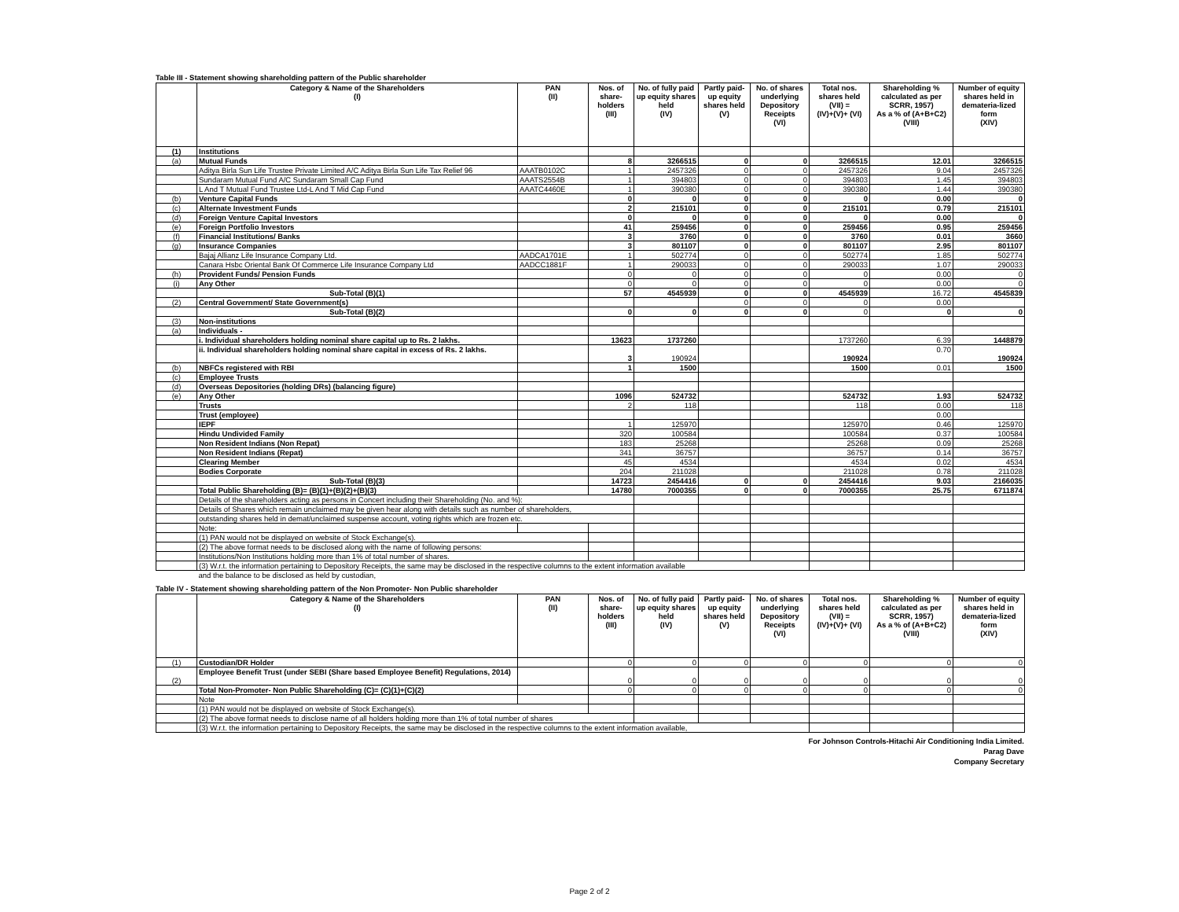Table III - Statement showing shareholding pattern of the Public shareholder
| | Category & Name of the Shareholders (I) | PAN (II) | Nos. of share-holders (III) | No. of fully paid up equity shares held (IV) | Partly paid-up equity shares held (V) | No. of shares underlying Depository Receipts (VI) | Total nos. shares held (VII) = (IV)+(V)+ (VI) | Shareholding % calculated as per SCRR, 1957) As a % of (A+B+C2) (VIII) | Number of equity shares held in demateria-lized form (XIV) |
| --- | --- | --- | --- | --- | --- | --- | --- | --- | --- |
| (1) | Institutions | | | | | | | | |
| (a) | Mutual Funds | | 8 | 3266515 | 0 | 0 | 3266515 | 12.01 | 3266515 |
| | Aditya Birla Sun Life Trustee Private Limited A/C Aditya Birla Sun Life Tax Relief 96 | AAATB0102C | 1 | 2457326 | 0 | 0 | 2457326 | 9.04 | 2457326 |
| | Sundaram Mutual Fund A/C Sundaram Small Cap Fund | AAATS2554B | 1 | 394803 | 0 | 0 | 394803 | 1.45 | 394803 |
| | L And T Mutual Fund Trustee Ltd-L And T Mid Cap Fund | AAATC4460E | 1 | 390380 | 0 | 0 | 390380 | 1.44 | 390380 |
| (b) | Venture Capital Funds | | 0 | 0 | 0 | 0 | 0 | 0.00 | 0 |
| (c) | Alternate Investment Funds | | 2 | 215101 | 0 | 0 | 215101 | 0.79 | 215101 |
| (d) | Foreign Venture Capital Investors | | 0 | 0 | 0 | 0 | 0 | 0.00 | 0 |
| (e) | Foreign Portfolio Investors | | 41 | 259456 | 0 | 0 | 259456 | 0.95 | 259456 |
| (f) | Financial Institutions/ Banks | | 3 | 3760 | 0 | 0 | 3760 | 0.01 | 3660 |
| (g) | Insurance Companies | | 3 | 801107 | 0 | 0 | 801107 | 2.95 | 801107 |
| | Bajaj Allianz Life Insurance Company Ltd. | AADCA1701E | 1 | 502774 | 0 | 0 | 502774 | 1.85 | 502774 |
| | Canara Hsbc Oriental Bank Of Commerce Life Insurance Company Ltd | AADCC1881F | 1 | 290033 | 0 | 0 | 290033 | 1.07 | 290033 |
| (h) | Provident Funds/ Pension Funds | | 0 | 0 | 0 | 0 | 0 | 0.00 | 0 |
| (i) | Any Other | | 0 | 0 | 0 | 0 | 0 | 0.00 | 0 |
| | Sub-Total (B)(1) | | 57 | 4545939 | 0 | 0 | 4545939 | 16.72 | 4545839 |
| (2) | Central Government/ State Government(s) | | | | 0 | 0 | 0 | 0.00 | |
| | Sub-Total (B)(2) | | 0 | 0 | 0 | 0 | 0 | 0 | 0 |
| (3) | Non-institutions | | | | | | | | |
| (a) | Individuals - | | | | | | | | |
| | i. Individual shareholders holding nominal share capital up to Rs. 2 lakhs. | | 13623 | 1737260 | | | 1737260 | 6.39 | 1448879 |
| | ii. Individual shareholders holding nominal share capital in excess of Rs. 2 lakhs. | | 3 | 190924 | | | 190924 | 0.70 | 190924 |
| (b) | NBFCs registered with RBI | | 1 | 1500 | | | 1500 | 0.01 | 1500 |
| (c) | Employee Trusts | | | | | | | | |
| (d) | Overseas Depositories (holding DRs) (balancing figure) | | | | | | | | |
| (e) | Any Other | | 1096 | 524732 | | | 524732 | 1.93 | 524732 |
| | Trusts | | 2 | 118 | | | 118 | 0.00 | 118 |
| | Trust (employee) | | | | | | | 0.00 | |
| | IEPF | | 1 | 125970 | | | 125970 | 0.46 | 125970 |
| | Hindu Undivided Family | | 320 | 100584 | | | 100584 | 0.37 | 100584 |
| | Non Resident Indians (Non Repat) | | 183 | 25268 | | | 25268 | 0.09 | 25268 |
| | Non Resident Indians (Repat) | | 341 | 36757 | | | 36757 | 0.14 | 36757 |
| | Clearing Member | | 45 | 4534 | | | 4534 | 0.02 | 4534 |
| | Bodies Corporate | | 204 | 211028 | | | 211028 | 0.78 | 211028 |
| | Sub-Total (B)(3) | | 14723 | 2454416 | 0 | 0 | 2454416 | 9.03 | 2166035 |
| | Total Public Shareholding (B)= (B)(1)+(B)(2)+(B)(3) | | 14780 | 7000355 | 0 | 0 | 7000355 | 25.75 | 6711874 |
| | Details of the shareholders acting as persons in Concert including their Shareholding (No. and %): | | | | | | | | |
| | Details of Shares which remain unclaimed may be given hear along with details such as number of shareholders, | | | | | | | | |
| | outstanding shares held in demat/unclaimed suspense account, voting rights which are frozen etc. | | | | | | | | |
| | Note: | | | | | | | | |
| | (1) PAN would not be displayed on website of Stock Exchange(s). | | | | | | | | |
| | (2) The above format needs to be disclosed along with the name of following persons: | | | | | | | | |
| | Institutions/Non Institutions holding more than 1% of total number of shares. | | | | | | | | |
| | (3) W.r.t. the information pertaining to Depository Receipts, the same may be disclosed in the respective columns to the extent information available | | | | | | | | |
| | and the balance to be disclosed as held by custodian, | | | | | | | | |
Table IV - Statement showing shareholding pattern of the Non Promoter- Non Public shareholder
| | Category & Name of the Shareholders (I) | PAN (II) | Nos. of share-holders (III) | No. of fully paid up equity shares held (IV) | Partly paid-up equity shares held (V) | No. of shares underlying Depository Receipts (VI) | Total nos. shares held (VII) = (IV)+(V)+ (VI) | Shareholding % calculated as per SCRR, 1957) As a % of (A+B+C2) (VIII) | Number of equity shares held in demateria-lized form (XIV) |
| --- | --- | --- | --- | --- | --- | --- | --- | --- | --- |
| (1) | Custodian/DR Holder | | 0 | 0 | 0 | 0 | 0 | 0 | 0 |
| (2) | Employee Benefit Trust (under SEBI (Share based Employee Benefit) Regulations, 2014) | | 0 | 0 | 0 | 0 | 0 | 0 | 0 |
| | Total Non-Promoter- Non Public Shareholding (C)= (C)(1)+(C)(2) | | 0 | 0 | 0 | 0 | 0 | 0 | 0 |
| | Note | | | | | | | | |
| | (1) PAN would not be displayed on website of Stock Exchange(s). | | | | | | | | |
| | (2) The above format needs to disclose name of all holders holding more than 1% of total number of shares | | | | | | | | |
| | (3) W.r.t. the information pertaining to Depository Receipts, the same may be disclosed in the respective columns to the extent information available, | | | | | | | | |
For Johnson Controls-Hitachi Air Conditioning India Limited.
Parag Dave
Company Secretary
Page 2 of 2